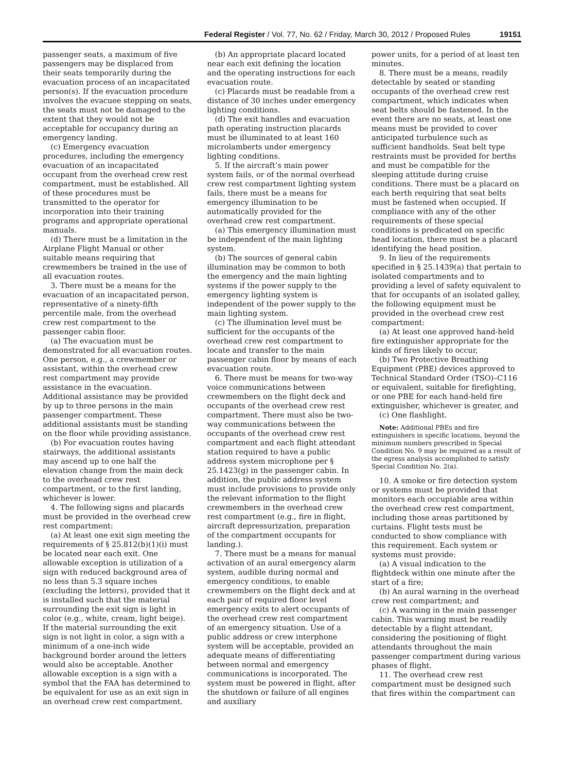Federal Register / Vol. 77, No. 62 / Friday, March 30, 2012 / Proposed Rules 19151
passenger seats, a maximum of five passengers may be displaced from their seats temporarily during the evacuation process of an incapacitated person(s). If the evacuation procedure involves the evacuee stepping on seats, the seats must not be damaged to the extent that they would not be acceptable for occupancy during an emergency landing.
(c) Emergency evacuation procedures, including the emergency evacuation of an incapacitated occupant from the overhead crew rest compartment, must be established. All of these procedures must be transmitted to the operator for incorporation into their training programs and appropriate operational manuals.
(d) There must be a limitation in the Airplane Flight Manual or other suitable means requiring that crewmembers be trained in the use of all evacuation routes.
3. There must be a means for the evacuation of an incapacitated person, representative of a ninety-fifth percentile male, from the overhead crew rest compartment to the passenger cabin floor.
(a) The evacuation must be demonstrated for all evacuation routes. One person, e.g., a crewmember or assistant, within the overhead crew rest compartment may provide assistance in the evacuation. Additional assistance may be provided by up to three persons in the main passenger compartment. These additional assistants must be standing on the floor while providing assistance.
(b) For evacuation routes having stairways, the additional assistants may ascend up to one half the elevation change from the main deck to the overhead crew rest compartment, or to the first landing, whichever is lower.
4. The following signs and placards must be provided in the overhead crew rest compartment:
(a) At least one exit sign meeting the requirements of § 25.812(b)(1)(i) must be located near each exit. One allowable exception is utilization of a sign with reduced background area of no less than 5.3 square inches (excluding the letters), provided that it is installed such that the material surrounding the exit sign is light in color (e.g., white, cream, light beige). If the material surrounding the exit sign is not light in color, a sign with a minimum of a one-inch wide background border around the letters would also be acceptable. Another allowable exception is a sign with a symbol that the FAA has determined to be equivalent for use as an exit sign in an overhead crew rest compartment.
(b) An appropriate placard located near each exit defining the location and the operating instructions for each evacuation route.
(c) Placards must be readable from a distance of 30 inches under emergency lighting conditions.
(d) The exit handles and evacuation path operating instruction placards must be illuminated to at least 160 microlamberts under emergency lighting conditions.
5. If the aircraft’s main power system fails, or of the normal overhead crew rest compartment lighting system fails, there must be a means for emergency illumination to be automatically provided for the overhead crew rest compartment.
(a) This emergency illumination must be independent of the main lighting system.
(b) The sources of general cabin illumination may be common to both the emergency and the main lighting systems if the power supply to the emergency lighting system is independent of the power supply to the main lighting system.
(c) The illumination level must be sufficient for the occupants of the overhead crew rest compartment to locate and transfer to the main passenger cabin floor by means of each evacuation route.
6. There must be means for two-way voice communications between crewmembers on the flight deck and occupants of the overhead crew rest compartment. There must also be two-way communications between the occupants of the overhead crew rest compartment and each flight attendant station required to have a public address system microphone per § 25.1423(g) in the passenger cabin. In addition, the public address system must include provisions to provide only the relevant information to the flight crewmembers in the overhead crew rest compartment (e.g., fire in flight, aircraft depressurization, preparation of the compartment occupants for landing.).
7. There must be a means for manual activation of an aural emergency alarm system, audible during normal and emergency conditions, to enable crewmembers on the flight deck and at each pair of required floor level emergency exits to alert occupants of the overhead crew rest compartment of an emergency situation. Use of a public address or crew interphone system will be acceptable, provided an adequate means of differentiating between normal and emergency communications is incorporated. The system must be powered in flight, after the shutdown or failure of all engines and auxiliary
power units, for a period of at least ten minutes.
8. There must be a means, readily detectable by seated or standing occupants of the overhead crew rest compartment, which indicates when seat belts should be fastened. In the event there are no seats, at least one means must be provided to cover anticipated turbulence such as sufficient handholds. Seat belt type restraints must be provided for berths and must be compatible for the sleeping attitude during cruise conditions. There must be a placard on each berth requiring that seat belts must be fastened when occupied. If compliance with any of the other requirements of these special conditions is predicated on specific head location, there must be a placard identifying the head position.
9. In lieu of the requirements specified in § 25.1439(a) that pertain to isolated compartments and to providing a level of safety equivalent to that for occupants of an isolated galley, the following equipment must be provided in the overhead crew rest compartment:
(a) At least one approved hand-held fire extinguisher appropriate for the kinds of fires likely to occur,
(b) Two Protective Breathing Equipment (PBE) devices approved to Technical Standard Order (TSO)–C116 or equivalent, suitable for firefighting, or one PBE for each hand-held fire extinguisher, whichever is greater, and
(c) One flashlight.
Note: Additional PBEs and fire extinguishers in specific locations, beyond the minimum numbers prescribed in Special Condition No. 9 may be required as a result of the egress analysis accomplished to satisfy Special Condition No. 2(a).
10. A smoke or fire detection system or systems must be provided that monitors each occupiable area within the overhead crew rest compartment, including those areas partitioned by curtains. Flight tests must be conducted to show compliance with this requirement. Each system or systems must provide:
(a) A visual indication to the flightdeck within one minute after the start of a fire;
(b) An aural warning in the overhead crew rest compartment; and
(c) A warning in the main passenger cabin. This warning must be readily detectable by a flight attendant, considering the positioning of flight attendants throughout the main passenger compartment during various phases of flight.
11. The overhead crew rest compartment must be designed such that fires within the compartment can